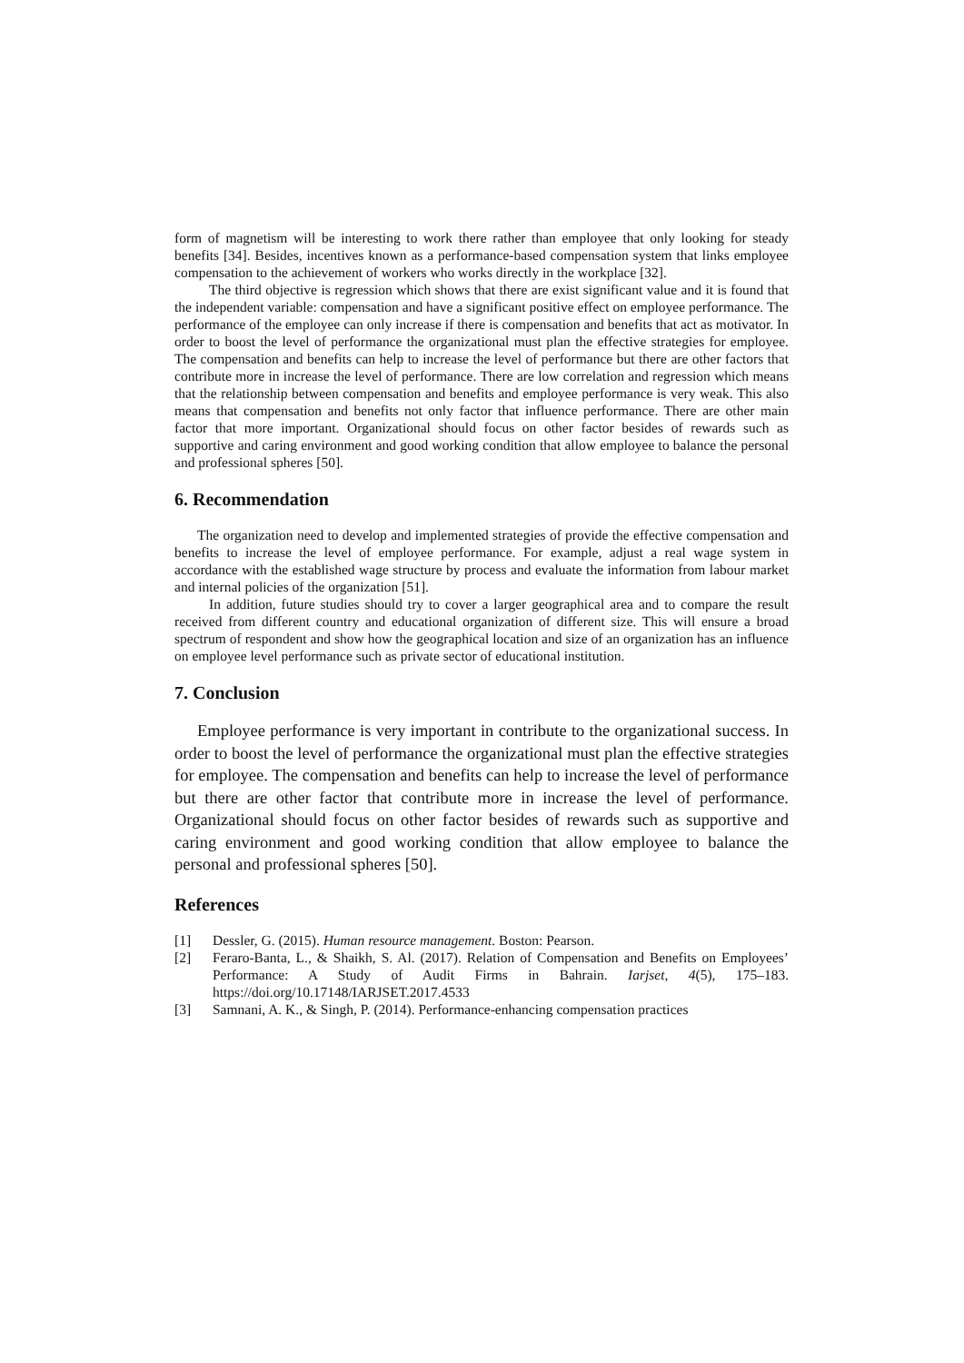form of magnetism will be interesting to work there rather than employee that only looking for steady benefits [34]. Besides, incentives known as a performance-based compensation system that links employee compensation to the achievement of workers who works directly in the workplace [32].
The third objective is regression which shows that there are exist significant value and it is found that the independent variable: compensation and have a significant positive effect on employee performance. The performance of the employee can only increase if there is compensation and benefits that act as motivator. In order to boost the level of performance the organizational must plan the effective strategies for employee. The compensation and benefits can help to increase the level of performance but there are other factors that contribute more in increase the level of performance. There are low correlation and regression which means that the relationship between compensation and benefits and employee performance is very weak. This also means that compensation and benefits not only factor that influence performance. There are other main factor that more important. Organizational should focus on other factor besides of rewards such as supportive and caring environment and good working condition that allow employee to balance the personal and professional spheres [50].
6. Recommendation
The organization need to develop and implemented strategies of provide the effective compensation and benefits to increase the level of employee performance. For example, adjust a real wage system in accordance with the established wage structure by process and evaluate the information from labour market and internal policies of the organization [51].
In addition, future studies should try to cover a larger geographical area and to compare the result received from different country and educational organization of different size. This will ensure a broad spectrum of respondent and show how the geographical location and size of an organization has an influence on employee level performance such as private sector of educational institution.
7. Conclusion
Employee performance is very important in contribute to the organizational success. In order to boost the level of performance the organizational must plan the effective strategies for employee. The compensation and benefits can help to increase the level of performance but there are other factor that contribute more in increase the level of performance. Organizational should focus on other factor besides of rewards such as supportive and caring environment and good working condition that allow employee to balance the personal and professional spheres [50].
References
[1] Dessler, G. (2015). Human resource management. Boston: Pearson.
[2] Feraro-Banta, L., & Shaikh, S. Al. (2017). Relation of Compensation and Benefits on Employees’ Performance: A Study of Audit Firms in Bahrain. Iarjset, 4(5), 175–183. https://doi.org/10.17148/IARJSET.2017.4533
[3] Samnani, A. K., & Singh, P. (2014). Performance-enhancing compensation practices